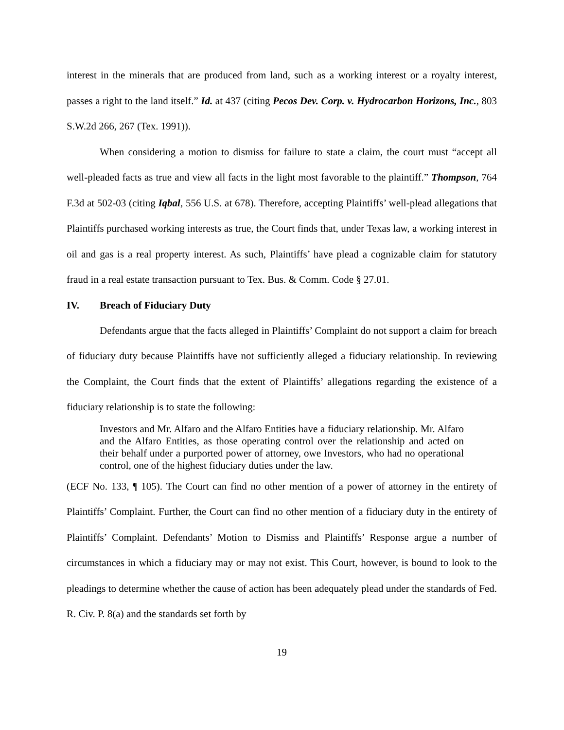interest in the minerals that are produced from land, such as a working interest or a royalty interest, passes a right to the land itself.” Id. at 437 (citing Pecos Dev. Corp. v. Hydrocarbon Horizons, Inc., 803 S.W.2d 266, 267 (Tex. 1991)).
When considering a motion to dismiss for failure to state a claim, the court must “accept all well-pleaded facts as true and view all facts in the light most favorable to the plaintiff.” Thompson, 764 F.3d at 502-03 (citing Iqbal, 556 U.S. at 678). Therefore, accepting Plaintiffs’ well-plead allegations that Plaintiffs purchased working interests as true, the Court finds that, under Texas law, a working interest in oil and gas is a real property interest. As such, Plaintiffs’ have plead a cognizable claim for statutory fraud in a real estate transaction pursuant to Tex. Bus. & Comm. Code § 27.01.
IV. Breach of Fiduciary Duty
Defendants argue that the facts alleged in Plaintiffs’ Complaint do not support a claim for breach of fiduciary duty because Plaintiffs have not sufficiently alleged a fiduciary relationship. In reviewing the Complaint, the Court finds that the extent of Plaintiffs’ allegations regarding the existence of a fiduciary relationship is to state the following:
Investors and Mr. Alfaro and the Alfaro Entities have a fiduciary relationship. Mr. Alfaro and the Alfaro Entities, as those operating control over the relationship and acted on their behalf under a purported power of attorney, owe Investors, who had no operational control, one of the highest fiduciary duties under the law.
(ECF No. 133, ¶ 105). The Court can find no other mention of a power of attorney in the entirety of Plaintiffs’ Complaint. Further, the Court can find no other mention of a fiduciary duty in the entirety of Plaintiffs’ Complaint. Defendants’ Motion to Dismiss and Plaintiffs’ Response argue a number of circumstances in which a fiduciary may or may not exist. This Court, however, is bound to look to the pleadings to determine whether the cause of action has been adequately plead under the standards of Fed. R. Civ. P. 8(a) and the standards set forth by
19